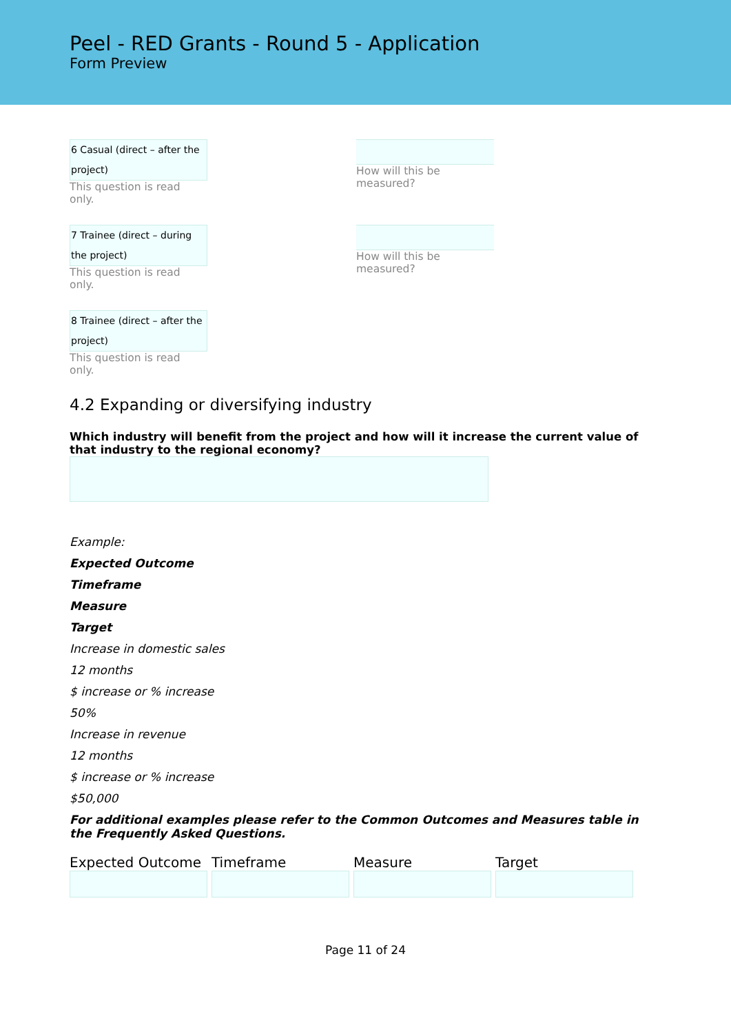Peel - RED Grants - Round 5 - Application
Form Preview
6 Casual (direct – after the project)
This question is read only.
How will this be measured?
7 Trainee (direct – during the project)
This question is read only.
How will this be measured?
8 Trainee (direct – after the project)
This question is read only.
4.2 Expanding or diversifying industry
Which industry will benefit from the project and how will it increase the current value of that industry to the regional economy?
Example:
Expected Outcome
Timeframe
Measure
Target
Increase in domestic sales
12 months
$ increase or % increase
50%
Increase in revenue
12 months
$ increase or % increase
$50,000
For additional examples please refer to the Common Outcomes and Measures table in the Frequently Asked Questions.
| Expected Outcome | Timeframe | Measure | Target |
| --- | --- | --- | --- |
Page 11 of 24